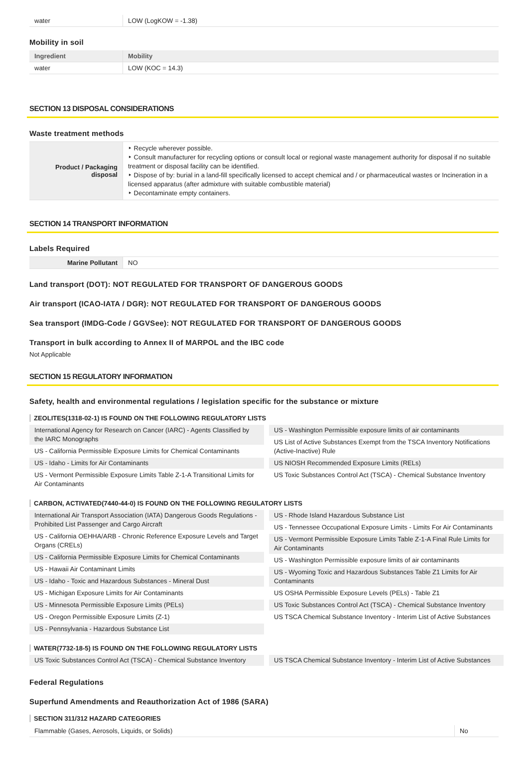| water | LOW (LogKOW = -1.38) |
Mobility in soil
| Ingredient | Mobility |
| --- | --- |
| water | LOW (KOC = 14.3) |
SECTION 13 DISPOSAL CONSIDERATIONS
Waste treatment methods
| Product / Packaging disposal | ‣ Recycle wherever possible. ‣ Consult manufacturer for recycling options or consult local or regional waste management authority for disposal if no suitable treatment or disposal facility can be identified. ‣ Dispose of by: burial in a land-fill specifically licensed to accept chemical and / or pharmaceutical wastes or Incineration in a licensed apparatus (after admixture with suitable combustible material) ‣ Decontaminate empty containers. |
SECTION 14 TRANSPORT INFORMATION
Labels Required
| Marine Pollutant | NO |
Land transport (DOT): NOT REGULATED FOR TRANSPORT OF DANGEROUS GOODS
Air transport (ICAO-IATA / DGR): NOT REGULATED FOR TRANSPORT OF DANGEROUS GOODS
Sea transport (IMDG-Code / GGVSee): NOT REGULATED FOR TRANSPORT OF DANGEROUS GOODS
Transport in bulk according to Annex II of MARPOL and the IBC code
Not Applicable
SECTION 15 REGULATORY INFORMATION
Safety, health and environmental regulations / legislation specific for the substance or mixture
ZEOLITES(1318-02-1) IS FOUND ON THE FOLLOWING REGULATORY LISTS
International Agency for Research on Cancer (IARC) - Agents Classified by the IARC Monographs
US - California Permissible Exposure Limits for Chemical Contaminants
US - Idaho - Limits for Air Contaminants
US - Vermont Permissible Exposure Limits Table Z-1-A Transitional Limits for Air Contaminants
US - Washington Permissible exposure limits of air contaminants
US List of Active Substances Exempt from the TSCA Inventory Notifications (Active-Inactive) Rule
US NIOSH Recommended Exposure Limits (RELs)
US Toxic Substances Control Act (TSCA) - Chemical Substance Inventory
CARBON, ACTIVATED(7440-44-0) IS FOUND ON THE FOLLOWING REGULATORY LISTS
International Air Transport Association (IATA) Dangerous Goods Regulations - Prohibited List Passenger and Cargo Aircraft
US - California OEHHA/ARB - Chronic Reference Exposure Levels and Target Organs (CRELs)
US - California Permissible Exposure Limits for Chemical Contaminants
US - Hawaii Air Contaminant Limits
US - Idaho - Toxic and Hazardous Substances - Mineral Dust
US - Michigan Exposure Limits for Air Contaminants
US - Minnesota Permissible Exposure Limits (PELs)
US - Oregon Permissible Exposure Limits (Z-1)
US - Pennsylvania - Hazardous Substance List
US - Rhode Island Hazardous Substance List
US - Tennessee Occupational Exposure Limits - Limits For Air Contaminants
US - Vermont Permissible Exposure Limits Table Z-1-A Final Rule Limits for Air Contaminants
US - Washington Permissible exposure limits of air contaminants
US - Wyoming Toxic and Hazardous Substances Table Z1 Limits for Air Contaminants
US OSHA Permissible Exposure Levels (PELs) - Table Z1
US Toxic Substances Control Act (TSCA) - Chemical Substance Inventory
US TSCA Chemical Substance Inventory - Interim List of Active Substances
WATER(7732-18-5) IS FOUND ON THE FOLLOWING REGULATORY LISTS
US Toxic Substances Control Act (TSCA) - Chemical Substance Inventory
US TSCA Chemical Substance Inventory - Interim List of Active Substances
Federal Regulations
Superfund Amendments and Reauthorization Act of 1986 (SARA)
SECTION 311/312 HAZARD CATEGORIES
| Flammable (Gases, Aerosols, Liquids, or Solids) | No |